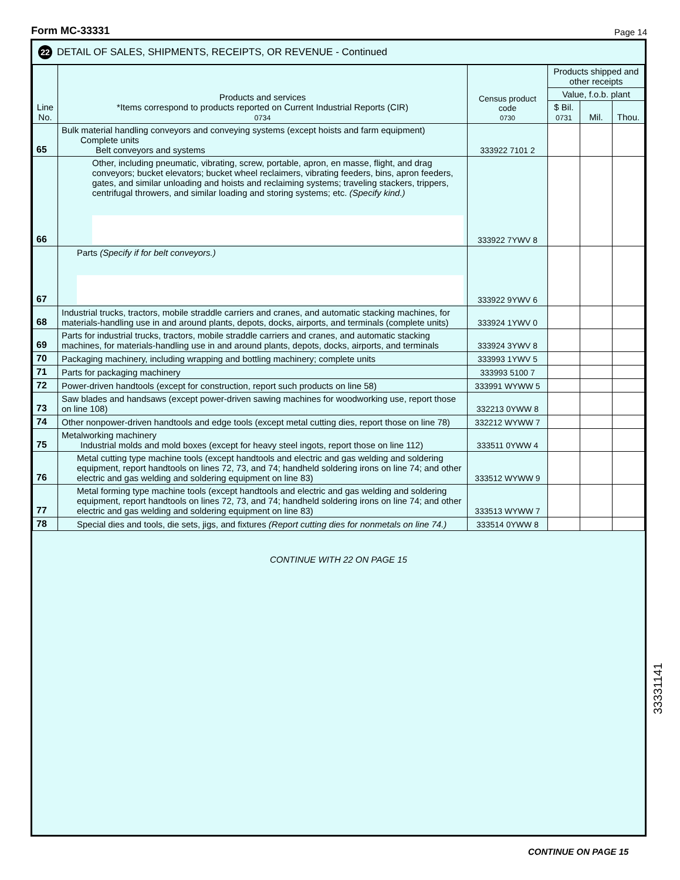Form MC-33331 Page 14
22 DETAIL OF SALES, SHIPMENTS, RECEIPTS, OR REVENUE - Continued
| Line No. | Products and services *Items correspond to products reported on Current Industrial Reports (CIR) 0734 | Census product code 0730 | Products shipped and other receipts | | |
| --- | --- | --- | --- | --- | --- |
| | | | Value, f.o.b. plant | | |
| | | | $ Bil. 0731 | Mil. | Thou. |
| 65 | Bulk material handling conveyors and conveying systems (except hoists and farm equipment) Complete units Belt conveyors and systems | 333922 7101 2 | | | |
| 66 | Other, including pneumatic, vibrating, screw, portable, apron, en masse, flight, and drag conveyors; bucket elevators; bucket wheel reclaimers, vibrating feeders, bins, apron feeders, gates, and similar unloading and hoists and reclaiming systems; traveling stackers, trippers, centrifugal throwers, and similar loading and storing systems; etc. (Specify kind.) | 333922 7YWV 8 | | | |
| 67 | Parts (Specify if for belt conveyors.) | 333922 9YWV 6 | | | |
| 68 | Industrial trucks, tractors, mobile straddle carriers and cranes, and automatic stacking machines, for materials-handling use in and around plants, depots, docks, airports, and terminals (complete units) | 333924 1YWV 0 | | | |
| 69 | Parts for industrial trucks, tractors, mobile straddle carriers and cranes, and automatic stacking machines, for materials-handling use in and around plants, depots, docks, airports, and terminals | 333924 3YWV 8 | | | |
| 70 | Packaging machinery, including wrapping and bottling machinery; complete units | 333993 1YWV 5 | | | |
| 71 | Parts for packaging machinery | 333993 5100 7 | | | |
| 72 | Power-driven handtools (except for construction, report such products on line 58) | 333991 WYWW 5 | | | |
| 73 | Saw blades and handsaws (except power-driven sawing machines for woodworking use, report those on line 108) | 332213 0YWW 8 | | | |
| 74 | Other nonpower-driven handtools and edge tools (except metal cutting dies, report those on line 78) | 332212 WYWW 7 | | | |
| 75 | Metalworking machinery Industrial molds and mold boxes (except for heavy steel ingots, report those on line 112) | 333511 0YWW 4 | | | |
| 76 | Metal cutting type machine tools (except handtools and electric and gas welding and soldering equipment, report handtools on lines 72, 73, and 74; handheld soldering irons on line 74; and other electric and gas welding and soldering equipment on line 83) | 333512 WYWW 9 | | | |
| 77 | Metal forming type machine tools (except handtools and electric and gas welding and soldering equipment, report handtools on lines 72, 73, and 74; handheld soldering irons on line 74; and other electric and gas welding and soldering equipment on line 83) | 333513 WYWW 7 | | | |
| 78 | Special dies and tools, die sets, jigs, and fixtures (Report cutting dies for nonmetals on line 74.) | 333514 0YWW 8 | | | |
CONTINUE WITH 22 ON PAGE 15
CONTINUE ON PAGE 15
33331141